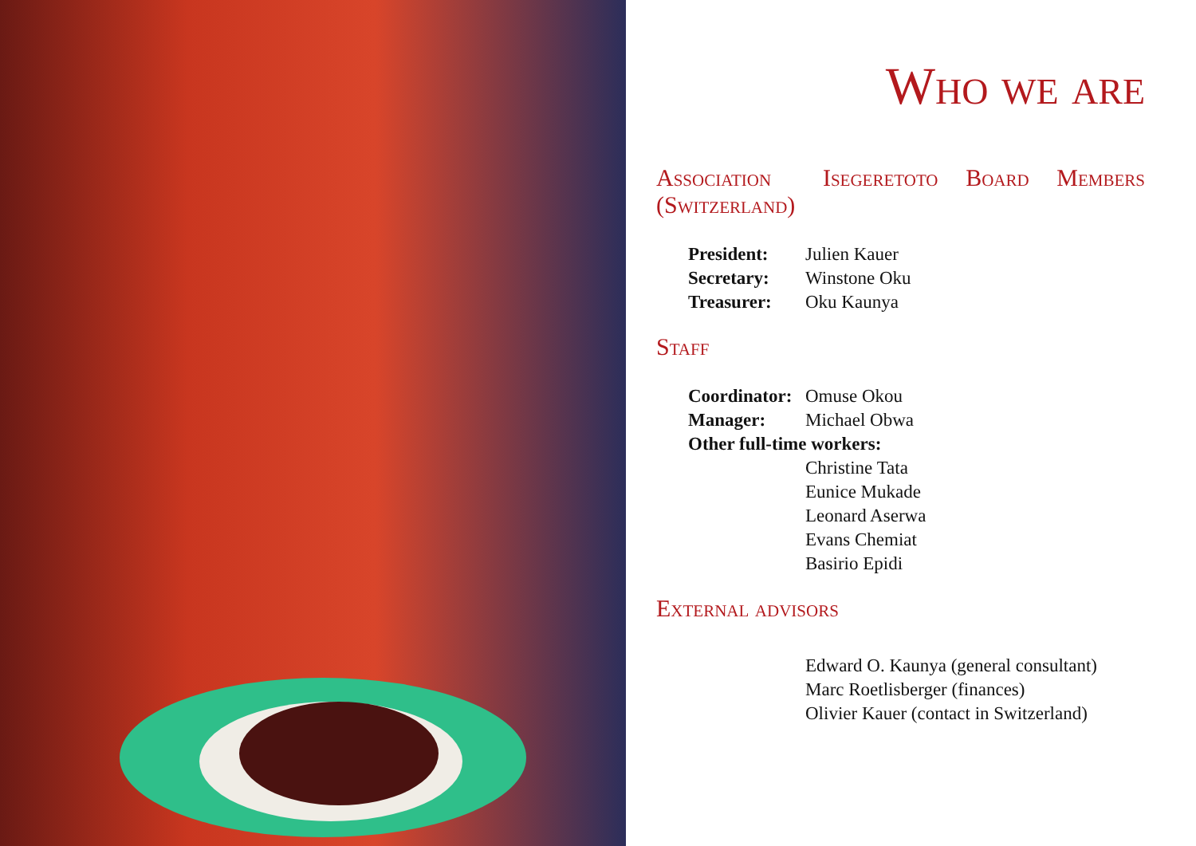Who we are
Association
(Switzerland)
Isegeretoto Board Members
| President: | Julien Kauer |
| Secretary: | Winstone Oku |
| Treasurer: | Oku Kaunya |
Staff
| Coordinator: | Omuse Okou |
| Manager: | Michael Obwa |
| Other full-time workers: | |
| | Christine Tata |
| | Eunice Mukade |
| | Leonard Aserwa |
| | Evans Chemiat |
| | Basirio Epidi |
External advisors
| | Edward O. Kaunya (general consultant) |
| | Marc Roetlisberger (finances) |
| | Olivier Kauer (contact in Switzerland) |